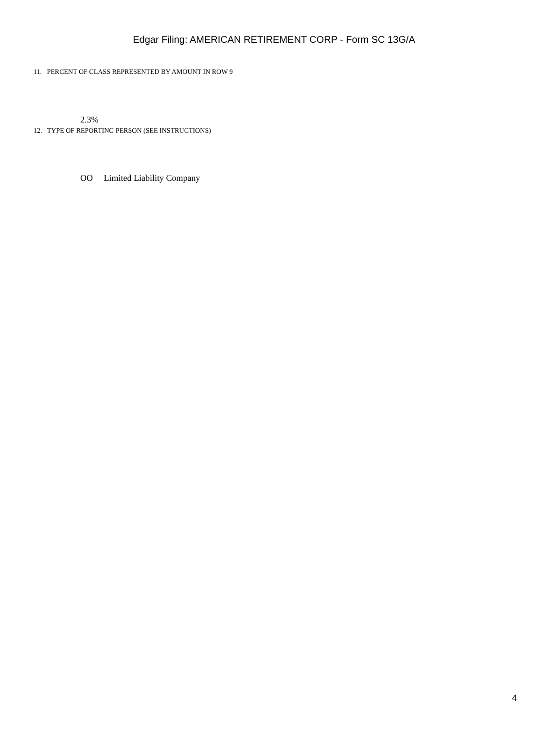Edgar Filing: AMERICAN RETIREMENT CORP - Form SC 13G/A
11. PERCENT OF CLASS REPRESENTED BY AMOUNT IN ROW 9
2.3%
12. TYPE OF REPORTING PERSON (SEE INSTRUCTIONS)
OO Limited Liability Company
4